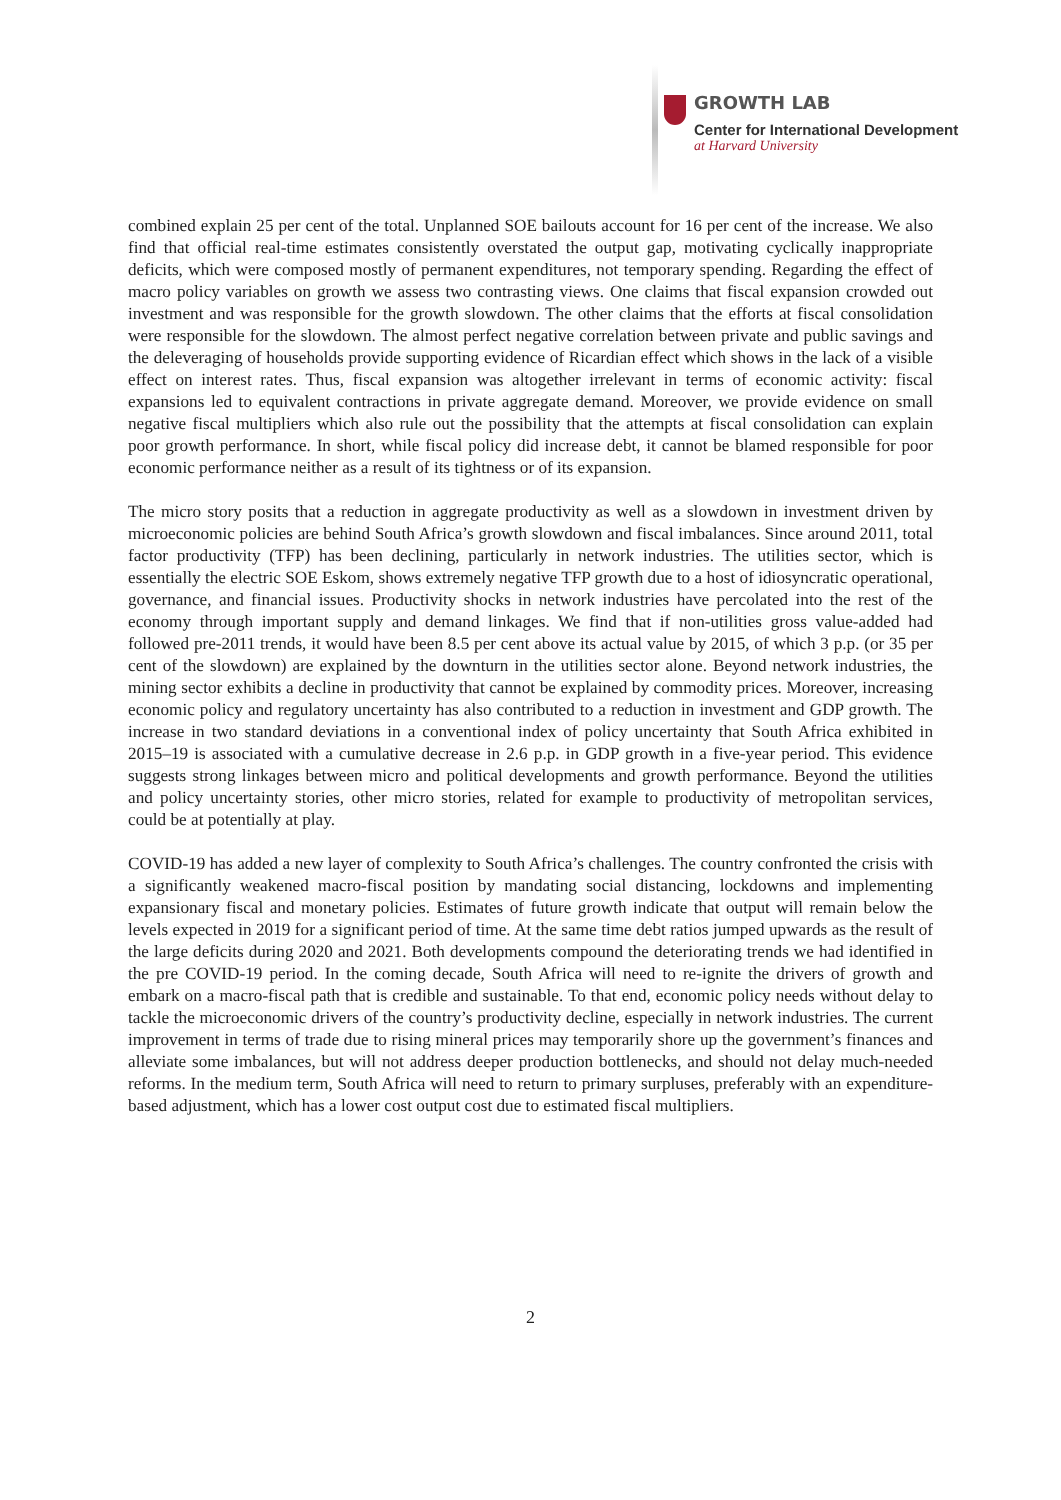GROWTH LAB
Center for International Development
at Harvard University
combined explain 25 per cent of the total. Unplanned SOE bailouts account for 16 per cent of the increase. We also find that official real-time estimates consistently overstated the output gap, motivating cyclically inappropriate deficits, which were composed mostly of permanent expenditures, not temporary spending. Regarding the effect of macro policy variables on growth we assess two contrasting views. One claims that fiscal expansion crowded out investment and was responsible for the growth slowdown. The other claims that the efforts at fiscal consolidation were responsible for the slowdown. The almost perfect negative correlation between private and public savings and the deleveraging of households provide supporting evidence of Ricardian effect which shows in the lack of a visible effect on interest rates. Thus, fiscal expansion was altogether irrelevant in terms of economic activity: fiscal expansions led to equivalent contractions in private aggregate demand. Moreover, we provide evidence on small negative fiscal multipliers which also rule out the possibility that the attempts at fiscal consolidation can explain poor growth performance. In short, while fiscal policy did increase debt, it cannot be blamed responsible for poor economic performance neither as a result of its tightness or of its expansion.
The micro story posits that a reduction in aggregate productivity as well as a slowdown in investment driven by microeconomic policies are behind South Africa’s growth slowdown and fiscal imbalances. Since around 2011, total factor productivity (TFP) has been declining, particularly in network industries. The utilities sector, which is essentially the electric SOE Eskom, shows extremely negative TFP growth due to a host of idiosyncratic operational, governance, and financial issues. Productivity shocks in network industries have percolated into the rest of the economy through important supply and demand linkages. We find that if non-utilities gross value-added had followed pre-2011 trends, it would have been 8.5 per cent above its actual value by 2015, of which 3 p.p. (or 35 per cent of the slowdown) are explained by the downturn in the utilities sector alone. Beyond network industries, the mining sector exhibits a decline in productivity that cannot be explained by commodity prices. Moreover, increasing economic policy and regulatory uncertainty has also contributed to a reduction in investment and GDP growth. The increase in two standard deviations in a conventional index of policy uncertainty that South Africa exhibited in 2015–19 is associated with a cumulative decrease in 2.6 p.p. in GDP growth in a five-year period. This evidence suggests strong linkages between micro and political developments and growth performance. Beyond the utilities and policy uncertainty stories, other micro stories, related for example to productivity of metropolitan services, could be at potentially at play.
COVID-19 has added a new layer of complexity to South Africa’s challenges. The country confronted the crisis with a significantly weakened macro-fiscal position by mandating social distancing, lockdowns and implementing expansionary fiscal and monetary policies. Estimates of future growth indicate that output will remain below the levels expected in 2019 for a significant period of time. At the same time debt ratios jumped upwards as the result of the large deficits during 2020 and 2021. Both developments compound the deteriorating trends we had identified in the pre COVID-19 period. In the coming decade, South Africa will need to re-ignite the drivers of growth and embark on a macro-fiscal path that is credible and sustainable. To that end, economic policy needs without delay to tackle the microeconomic drivers of the country’s productivity decline, especially in network industries. The current improvement in terms of trade due to rising mineral prices may temporarily shore up the government’s finances and alleviate some imbalances, but will not address deeper production bottlenecks, and should not delay much-needed reforms. In the medium term, South Africa will need to return to primary surpluses, preferably with an expenditure-based adjustment, which has a lower cost output cost due to estimated fiscal multipliers.
2